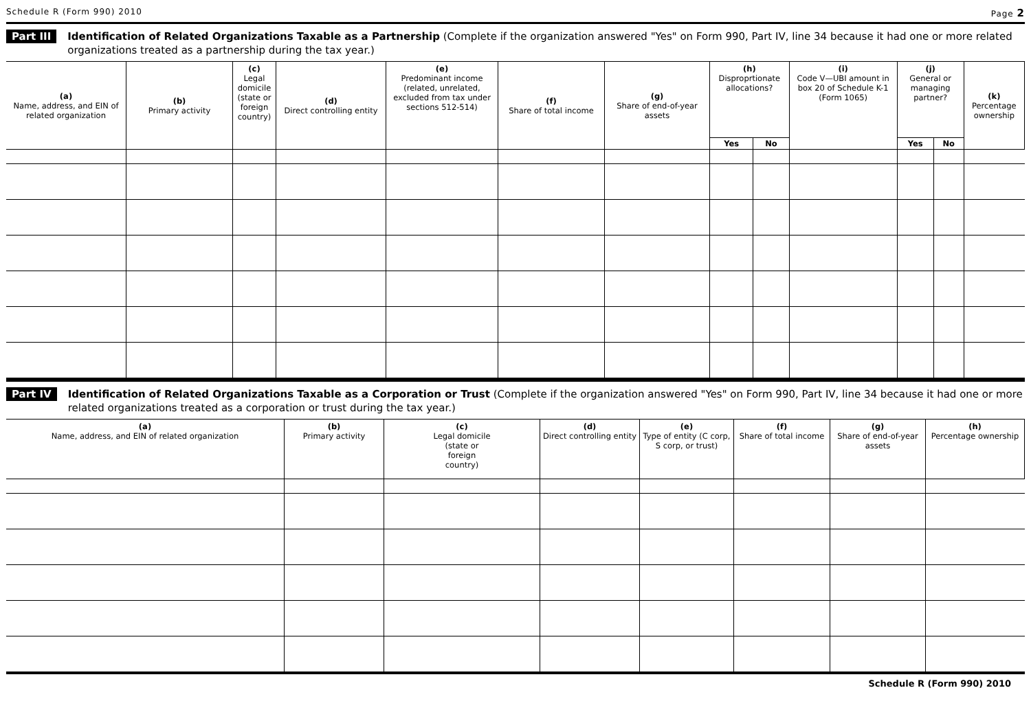Schedule R (Form 990) 2010 Page 2
Part III
Identification of Related Organizations Taxable as a Partnership (Complete if the organization answered "Yes" on Form 990, Part IV, line 34 because it had one or more related organizations treated as a partnership during the tax year.)
| (a) Name, address, and EIN of related organization | (b) Primary activity | (c) Legal domicile (state or foreign country) | (d) Direct controlling entity | (e) Predominant income (related, unrelated, excluded from tax under sections 512-514) | (f) Share of total income | (g) Share of end-of-year assets | (h) Disproprtionate allocations? | | (i) Code V—UBI amount in box 20 of Schedule K-1 (Form 1065) | (j) General or managing partner? | | (k) Percentage ownership |
| --- | --- | --- | --- | --- | --- | --- | --- | --- | --- | --- | --- | --- |
| | | | | | | | Yes | No | | Yes | No | |
Part IV
Identification of Related Organizations Taxable as a Corporation or Trust (Complete if the organization answered "Yes" on Form 990, Part IV, line 34 because it had one or more related organizations treated as a corporation or trust during the tax year.)
| (a) Name, address, and EIN of related organization | (b) Primary activity | (c) Legal domicile (state or foreign country) | (d) Direct controlling entity | (e) Type of entity (C corp, S corp, or trust) | (f) Share of total income | (g) Share of end-of-year assets | (h) Percentage ownership |
| --- | --- | --- | --- | --- | --- | --- | --- |
Schedule R (Form 990) 2010